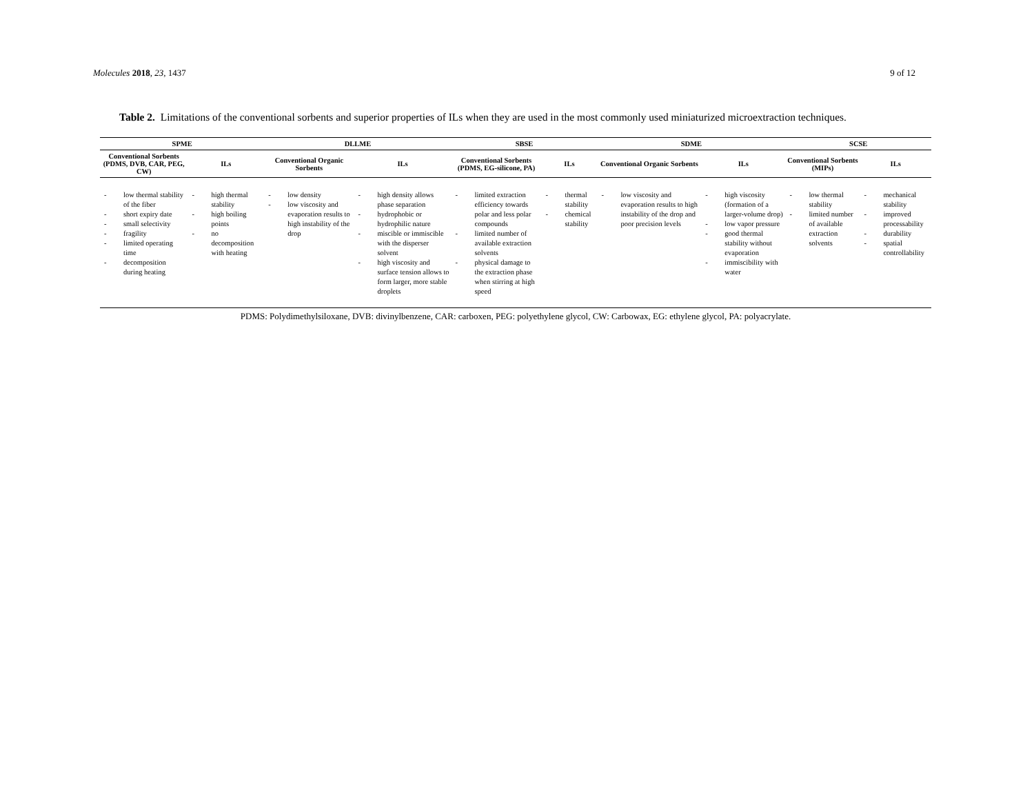Molecules 2018, 23, 1437 9 of 12
Table 2. Limitations of the conventional sorbents and superior properties of ILs when they are used in the most commonly used miniaturized microextraction techniques.
| SPME | | DLLME | | SBSE | | SDME | | SCSE | |
| --- | --- | --- | --- | --- | --- | --- | --- | --- | --- |
| Conventional Sorbents (PDMS, DVB, CAR, PEG, CW) | ILs | Conventional Organic Sorbents | ILs | Conventional Sorbents (PDMS, EG-silicone, PA) | ILs | Conventional Organic Sorbents | ILs | Conventional Sorbents (MIPs) | ILs |
| - low thermal stability of the fiber - short expiry date - small selectivity - fragility - limited operating time - decomposition during heating | - high thermal stability - high boiling points - no decomposition with heating | - low density - low viscosity and evaporation results to high instability of the drop | - high density allows phase separation - hydrophobic or hydrophilic nature - miscible or immiscible with the disperser solvent - high viscosity and surface tension allows to form larger, more stable droplets | - limited extraction efficiency towards polar and less polar compounds - limited number of available extraction solvents - physical damage to the extraction phase when stirring at high speed | - thermal stability - chemical stability | - low viscosity and evaporation results to high instability of the drop and poor precision levels | - high viscosity (formation of a larger-volume drop) - low vapor pressure - good thermal stability without evaporation - immiscibility with water | - low thermal stability - limited number of available extraction solvents | - mechanical stability - improved processability - durability - spatial controllability |
PDMS: Polydimethylsiloxane, DVB: divinylbenzene, CAR: carboxen, PEG: polyethylene glycol, CW: Carbowax, EG: ethylene glycol, PA: polyacrylate.